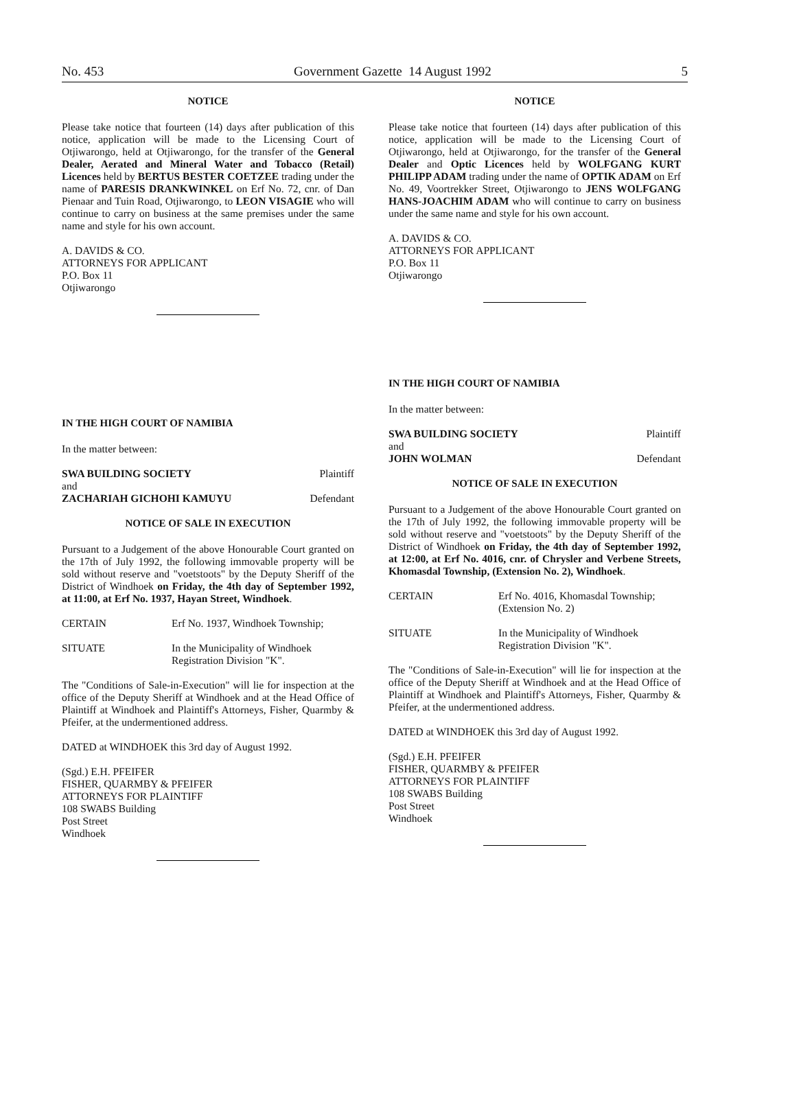No. 453 Government Gazette 14 August 1992 5
NOTICE
Please take notice that fourteen (14) days after publication of this notice, application will be made to the Licensing Court of Otjiwarongo, held at Otjiwarongo, for the transfer of the General Dealer, Aerated and Mineral Water and Tobacco (Retail) Licences held by BERTUS BESTER COETZEE trading under the name of PARESIS DRANKWINKEL on Erf No. 72, cnr. of Dan Pienaar and Tuin Road, Otjiwarongo, to LEON VISAGIE who will continue to carry on business at the same premises under the same name and style for his own account.
A. DAVIDS & CO.
ATTORNEYS FOR APPLICANT
P.O. Box 11
Otjiwarongo
IN THE HIGH COURT OF NAMIBIA
In the matter between:
SWA BUILDING SOCIETY Plaintiff
and
ZACHARIAH GICHOHI KAMUYU Defendant
NOTICE OF SALE IN EXECUTION
Pursuant to a Judgement of the above Honourable Court granted on the 17th of July 1992, the following immovable property will be sold without reserve and "voetstoots" by the Deputy Sheriff of the District of Windhoek on Friday, the 4th day of September 1992, at 11:00, at Erf No. 1937, Hayan Street, Windhoek.
CERTAIN Erf No. 1937, Windhoek Township;
SITUATE In the Municipality of Windhoek
Registration Division "K".
The "Conditions of Sale-in-Execution" will lie for inspection at the office of the Deputy Sheriff at Windhoek and at the Head Office of Plaintiff at Windhoek and Plaintiff's Attorneys, Fisher, Quarmby & Pfeifer, at the undermentioned address.
DATED at WINDHOEK this 3rd day of August 1992.
(Sgd.) E.H. PFEIFER
FISHER, QUARMBY & PFEIFER
ATTORNEYS FOR PLAINTIFF
108 SWABS Building
Post Street
Windhoek
NOTICE
Please take notice that fourteen (14) days after publication of this notice, application will be made to the Licensing Court of Otjiwarongo, held at Otjiwarongo, for the transfer of the General Dealer and Optic Licences held by WOLFGANG KURT PHILIPP ADAM trading under the name of OPTIK ADAM on Erf No. 49, Voortrekker Street, Otjiwarongo to JENS WOLFGANG HANS-JOACHIM ADAM who will continue to carry on business under the same name and style for his own account.
A. DAVIDS & CO.
ATTORNEYS FOR APPLICANT
P.O. Box 11
Otjiwarongo
IN THE HIGH COURT OF NAMIBIA
In the matter between:
SWA BUILDING SOCIETY Plaintiff
and
JOHN WOLMAN Defendant
NOTICE OF SALE IN EXECUTION
Pursuant to a Judgement of the above Honourable Court granted on the 17th of July 1992, the following immovable property will be sold without reserve and "voetstoots" by the Deputy Sheriff of the District of Windhoek on Friday, the 4th day of September 1992, at 12:00, at Erf No. 4016, cnr. of Chrysler and Verbene Streets, Khomasdal Township, (Extension No. 2), Windhoek.
CERTAIN Erf No. 4016, Khomasdal Township;
(Extension No. 2)
SITUATE In the Municipality of Windhoek
Registration Division "K".
The "Conditions of Sale-in-Execution" will lie for inspection at the office of the Deputy Sheriff at Windhoek and at the Head Office of Plaintiff at Windhoek and Plaintiff's Attorneys, Fisher, Quarmby & Pfeifer, at the undermentioned address.
DATED at WINDHOEK this 3rd day of August 1992.
(Sgd.) E.H. PFEIFER
FISHER, QUARMBY & PFEIFER
ATTORNEYS FOR PLAINTIFF
108 SWABS Building
Post Street
Windhoek